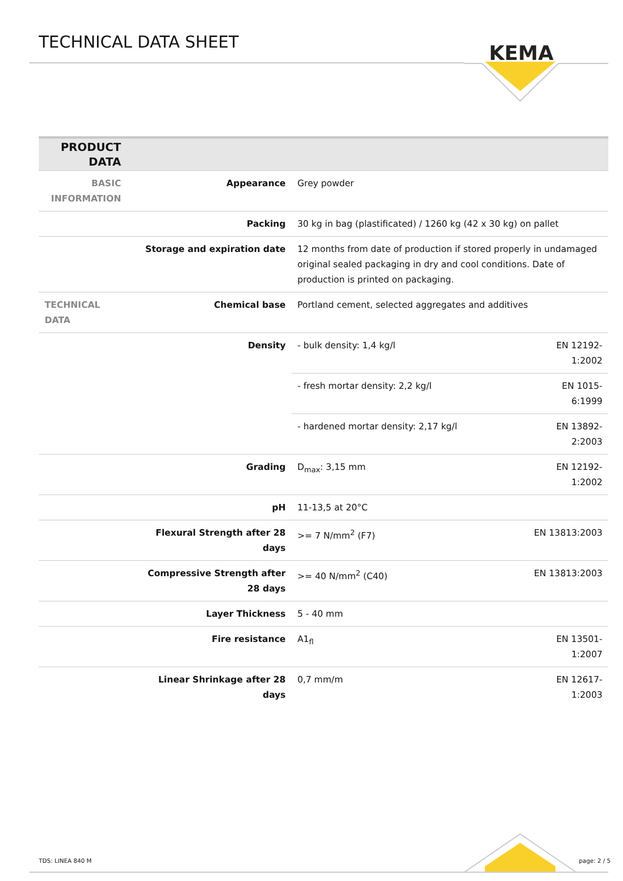TECHNICAL DATA SHEET
KEMA
| PRODUCT DATA | | | |
| --- | --- | --- | --- |
| BASIC INFORMATION | Appearance | Grey powder | |
| | Packing | 30 kg in bag (plastificated) / 1260 kg (42 x 30 kg) on pallet | |
| | Storage and expiration date | 12 months from date of production if stored properly in undamaged original sealed packaging in dry and cool conditions. Date of production is printed on packaging. | |
| TECHNICAL DATA | Chemical base | Portland cement, selected aggregates and additives | |
| | Density | - bulk density: 1,4 kg/l | EN 12192-1:2002 |
| | | - fresh mortar density: 2,2 kg/l | EN 1015-6:1999 |
| | | - hardened mortar density: 2,17 kg/l | EN 13892-2:2003 |
| | Grading | D<sub>max</sub>: 3,15 mm | EN 12192-1:2002 |
| | pH | 11-13,5 at 20°C | |
| | Flexural Strength after 28 days | >= 7 N/mm<sup>2</sup> (F7) | EN 13813:2003 |
| | Compressive Strength after 28 days | >= 40 N/mm<sup>2</sup> (C40) | EN 13813:2003 |
| | Layer Thickness | 5 - 40 mm | |
| | Fire resistance | A1<sub>fl</sub> | EN 13501-1:2007 |
| | Linear Shrinkage after 28 days | 0,7 mm/m | EN 12617-1:2003 |
TDS: LINEA 840 M page: 2 / 5